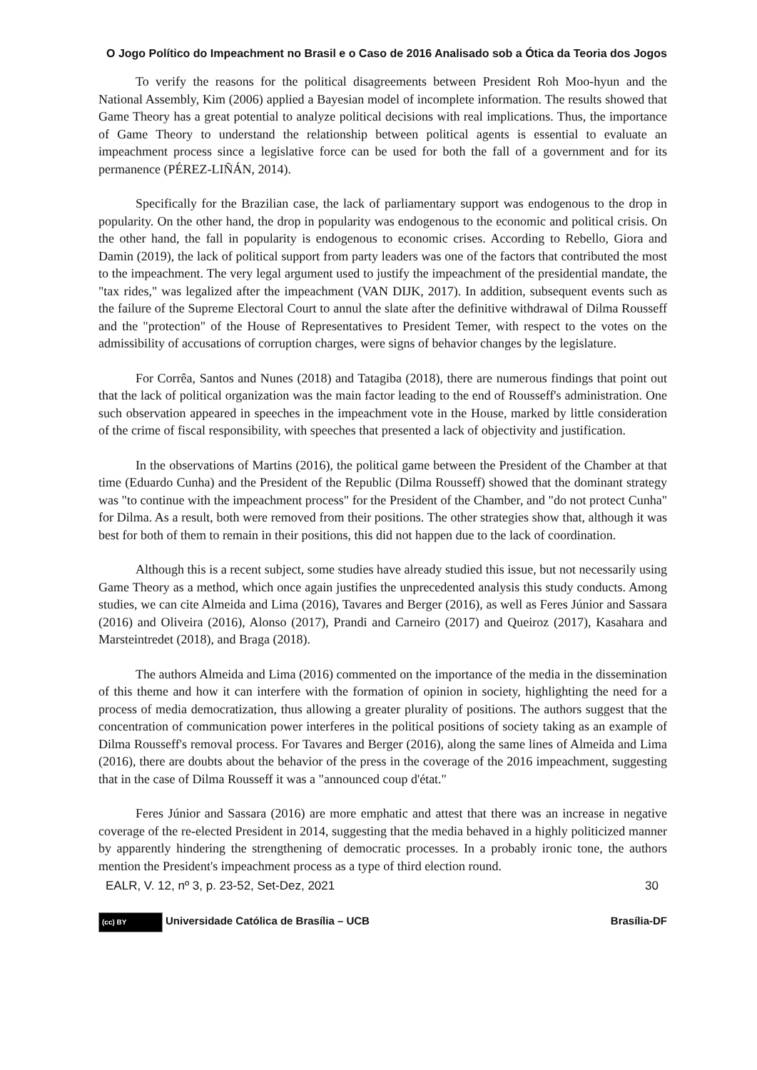O Jogo Político do Impeachment no Brasil e o Caso de 2016 Analisado sob a Ótica da Teoria dos Jogos
To verify the reasons for the political disagreements between President Roh Moo-hyun and the National Assembly, Kim (2006) applied a Bayesian model of incomplete information. The results showed that Game Theory has a great potential to analyze political decisions with real implications. Thus, the importance of Game Theory to understand the relationship between political agents is essential to evaluate an impeachment process since a legislative force can be used for both the fall of a government and for its permanence (PÉREZ-LIÑÁN, 2014).
Specifically for the Brazilian case, the lack of parliamentary support was endogenous to the drop in popularity. On the other hand, the drop in popularity was endogenous to the economic and political crisis. On the other hand, the fall in popularity is endogenous to economic crises. According to Rebello, Giora and Damin (2019), the lack of political support from party leaders was one of the factors that contributed the most to the impeachment. The very legal argument used to justify the impeachment of the presidential mandate, the "tax rides," was legalized after the impeachment (VAN DIJK, 2017). In addition, subsequent events such as the failure of the Supreme Electoral Court to annul the slate after the definitive withdrawal of Dilma Rousseff and the "protection" of the House of Representatives to President Temer, with respect to the votes on the admissibility of accusations of corruption charges, were signs of behavior changes by the legislature.
For Corrêa, Santos and Nunes (2018) and Tatagiba (2018), there are numerous findings that point out that the lack of political organization was the main factor leading to the end of Rousseff's administration. One such observation appeared in speeches in the impeachment vote in the House, marked by little consideration of the crime of fiscal responsibility, with speeches that presented a lack of objectivity and justification.
In the observations of Martins (2016), the political game between the President of the Chamber at that time (Eduardo Cunha) and the President of the Republic (Dilma Rousseff) showed that the dominant strategy was "to continue with the impeachment process" for the President of the Chamber, and "do not protect Cunha" for Dilma. As a result, both were removed from their positions. The other strategies show that, although it was best for both of them to remain in their positions, this did not happen due to the lack of coordination.
Although this is a recent subject, some studies have already studied this issue, but not necessarily using Game Theory as a method, which once again justifies the unprecedented analysis this study conducts. Among studies, we can cite Almeida and Lima (2016), Tavares and Berger (2016), as well as Feres Júnior and Sassara (2016) and Oliveira (2016), Alonso (2017), Prandi and Carneiro (2017) and Queiroz (2017), Kasahara and Marsteintredet (2018), and Braga (2018).
The authors Almeida and Lima (2016) commented on the importance of the media in the dissemination of this theme and how it can interfere with the formation of opinion in society, highlighting the need for a process of media democratization, thus allowing a greater plurality of positions. The authors suggest that the concentration of communication power interferes in the political positions of society taking as an example of Dilma Rousseff's removal process. For Tavares and Berger (2016), along the same lines of Almeida and Lima (2016), there are doubts about the behavior of the press in the coverage of the 2016 impeachment, suggesting that in the case of Dilma Rousseff it was a "announced coup d'état."
Feres Júnior and Sassara (2016) are more emphatic and attest that there was an increase in negative coverage of the re-elected President in 2014, suggesting that the media behaved in a highly politicized manner by apparently hindering the strengthening of democratic processes. In a probably ironic tone, the authors mention the President's impeachment process as a type of third election round.
EALR, V. 12, nº 3, p. 23-52, Set-Dez, 2021 30
(cc) BY Universidade Católica de Brasília – UCB Brasília-DF